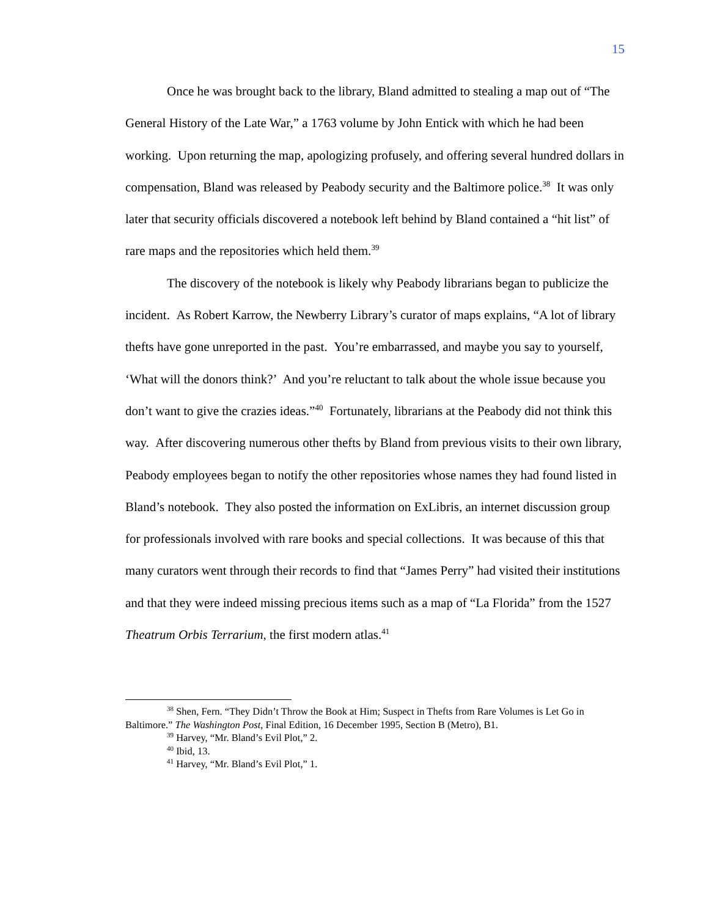15
Once he was brought back to the library, Bland admitted to stealing a map out of “The General History of the Late War,” a 1763 volume by John Entick with which he had been working. Upon returning the map, apologizing profusely, and offering several hundred dollars in compensation, Bland was released by Peabody security and the Baltimore police.<sup>38</sup> It was only later that security officials discovered a notebook left behind by Bland contained a “hit list” of rare maps and the repositories which held them.<sup>39</sup>
The discovery of the notebook is likely why Peabody librarians began to publicize the incident. As Robert Karrow, the Newberry Library’s curator of maps explains, “A lot of library thefts have gone unreported in the past. You’re embarrassed, and maybe you say to yourself, ‘What will the donors think?’ And you’re reluctant to talk about the whole issue because you don’t want to give the crazies ideas.”<sup>40</sup> Fortunately, librarians at the Peabody did not think this way. After discovering numerous other thefts by Bland from previous visits to their own library, Peabody employees began to notify the other repositories whose names they had found listed in Bland’s notebook. They also posted the information on ExLibris, an internet discussion group for professionals involved with rare books and special collections. It was because of this that many curators went through their records to find that “James Perry” had visited their institutions and that they were indeed missing precious items such as a map of “La Florida” from the 1527 Theatrum Orbis Terrarium, the first modern atlas.<sup>41</sup>
<sup>38</sup> Shen, Fern. “They Didn’t Throw the Book at Him; Suspect in Thefts from Rare Volumes is Let Go in Baltimore.” The Washington Post, Final Edition, 16 December 1995, Section B (Metro), B1.
<sup>39</sup> Harvey, “Mr. Bland’s Evil Plot,” 2.
<sup>40</sup> Ibid, 13.
<sup>41</sup> Harvey, “Mr. Bland’s Evil Plot,” 1.